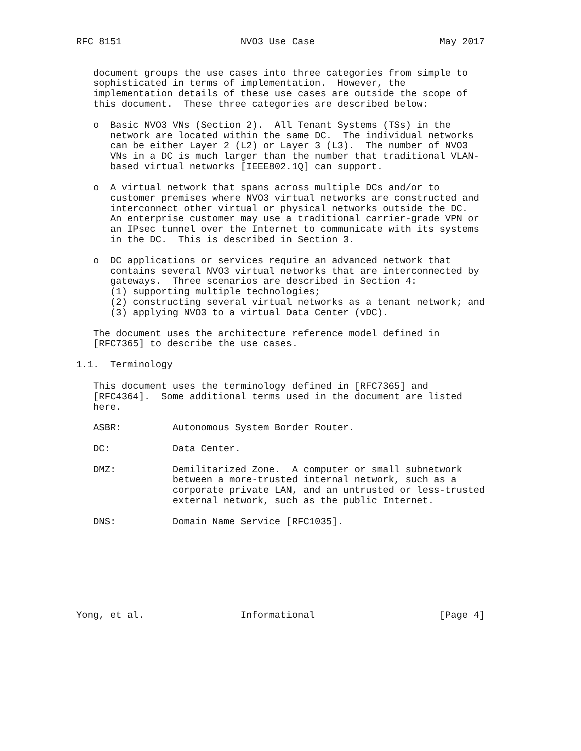RFC 8151                     NVO3 Use Case                      May 2017


   document groups the use cases into three categories from simple to
   sophisticated in terms of implementation.  However, the
   implementation details of these use cases are outside the scope of
   this document.  These three categories are described below:

   o  Basic NVO3 VNs (Section 2).  All Tenant Systems (TSs) in the
      network are located within the same DC.  The individual networks
      can be either Layer 2 (L2) or Layer 3 (L3).  The number of NVO3
      VNs in a DC is much larger than the number that traditional VLAN-
      based virtual networks [IEEE802.1Q] can support.

   o  A virtual network that spans across multiple DCs and/or to
      customer premises where NVO3 virtual networks are constructed and
      interconnect other virtual or physical networks outside the DC.
      An enterprise customer may use a traditional carrier-grade VPN or
      an IPsec tunnel over the Internet to communicate with its systems
      in the DC.  This is described in Section 3.

   o  DC applications or services require an advanced network that
      contains several NVO3 virtual networks that are interconnected by
      gateways.  Three scenarios are described in Section 4:
      (1) supporting multiple technologies;
      (2) constructing several virtual networks as a tenant network; and
      (3) applying NVO3 to a virtual Data Center (vDC).

   The document uses the architecture reference model defined in
   [RFC7365] to describe the use cases.

1.1.  Terminology

   This document uses the terminology defined in [RFC7365] and
   [RFC4364].  Some additional terms used in the document are listed
   here.

   ASBR:         Autonomous System Border Router.

   DC:           Data Center.

   DMZ:          Demilitarized Zone.  A computer or small subnetwork
                 between a more-trusted internal network, such as a
                 corporate private LAN, and an untrusted or less-trusted
                 external network, such as the public Internet.

   DNS:          Domain Name Service [RFC1035].








Yong, et al.                 Informational                      [Page 4]